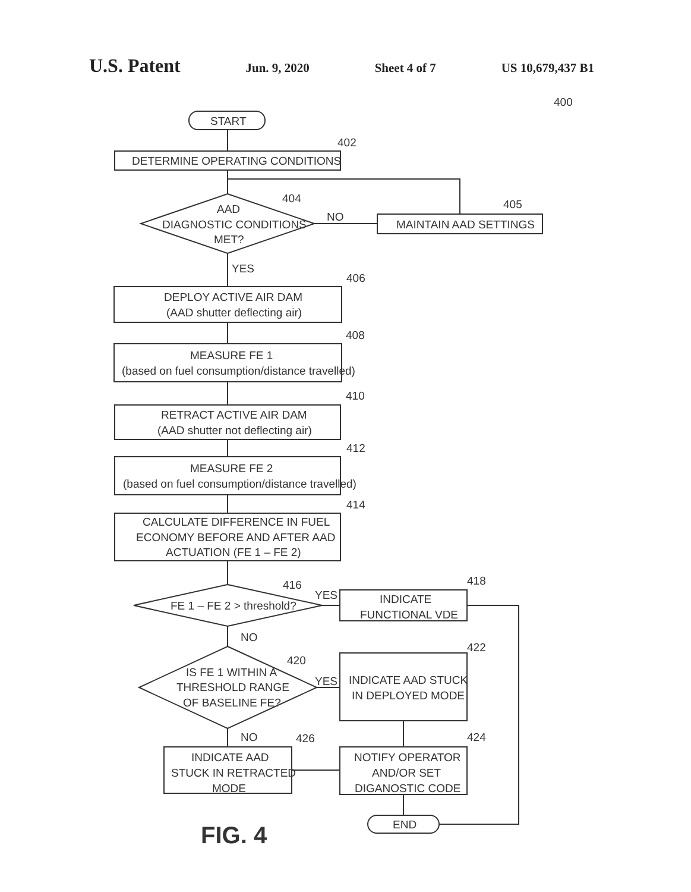U.S. Patent Jun. 9, 2020 Sheet 4 of 7 US 10,679,437 B1
START
DETERMINE OPERATING CONDITIONS
402
AAD
DIAGNOSTIC CONDITIONS
MET?
404
NO
YES
MAINTAIN AAD SETTINGS
405
DEPLOY ACTIVE AIR DAM
(AAD shutter deflecting air)
406
MEASURE FE 1
(based on fuel consumption/distance travelled)
408
RETRACT ACTIVE AIR DAM
(AAD shutter not deflecting air)
410
MEASURE FE 2
(based on fuel consumption/distance travelled)
412
CALCULATE DIFFERENCE IN FUEL
ECONOMY BEFORE AND AFTER AAD
ACTUATION (FE 1 – FE 2)
414
FE 1 – FE 2 > threshold?
416
YES
INDICATE
FUNCTIONAL VDE
418
NO
IS FE 1 WITHIN A
THRESHOLD RANGE
OF BASELINE FE?
420
YES
INDICATE AAD STUCK
IN DEPLOYED MODE
422
NO
426
INDICATE AAD
STUCK IN RETRACTED
MODE
NOTIFY OPERATOR
AND/OR SET
DIGANOSTIC CODE
424
END
400
FIG. 4